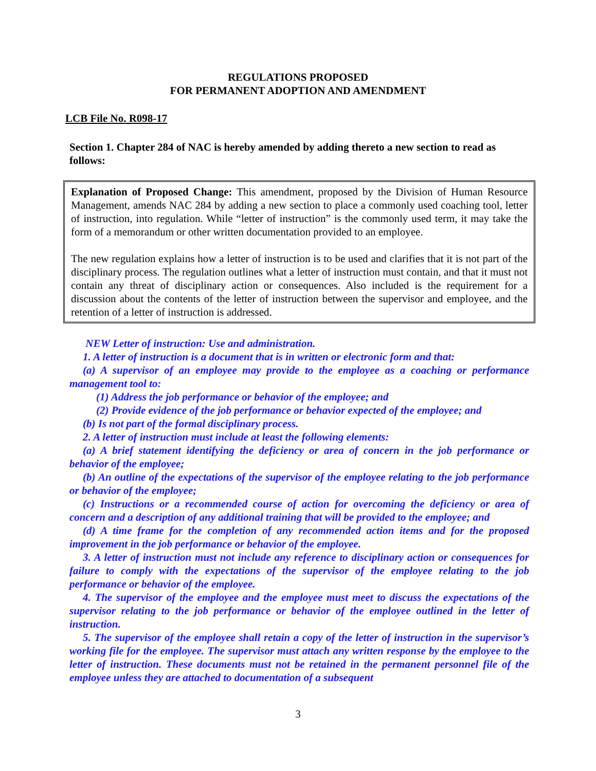REGULATIONS PROPOSED
FOR PERMANENT ADOPTION AND AMENDMENT
LCB File No. R098-17
Section 1. Chapter 284 of NAC is hereby amended by adding thereto a new section to read as follows:
Explanation of Proposed Change: This amendment, proposed by the Division of Human Resource Management, amends NAC 284 by adding a new section to place a commonly used coaching tool, letter of instruction, into regulation. While “letter of instruction” is the commonly used term, it may take the form of a memorandum or other written documentation provided to an employee.
The new regulation explains how a letter of instruction is to be used and clarifies that it is not part of the disciplinary process. The regulation outlines what a letter of instruction must contain, and that it must not contain any threat of disciplinary action or consequences. Also included is the requirement for a discussion about the contents of the letter of instruction between the supervisor and employee, and the retention of a letter of instruction is addressed.
NEW Letter of instruction: Use and administration.
1. A letter of instruction is a document that is in written or electronic form and that:
(a) A supervisor of an employee may provide to the employee as a coaching or performance management tool to:
(1) Address the job performance or behavior of the employee; and
(2) Provide evidence of the job performance or behavior expected of the employee; and
(b) Is not part of the formal disciplinary process.
2. A letter of instruction must include at least the following elements:
(a) A brief statement identifying the deficiency or area of concern in the job performance or behavior of the employee;
(b) An outline of the expectations of the supervisor of the employee relating to the job performance or behavior of the employee;
(c) Instructions or a recommended course of action for overcoming the deficiency or area of concern and a description of any additional training that will be provided to the employee; and
(d) A time frame for the completion of any recommended action items and for the proposed improvement in the job performance or behavior of the employee.
3. A letter of instruction must not include any reference to disciplinary action or consequences for failure to comply with the expectations of the supervisor of the employee relating to the job performance or behavior of the employee.
4. The supervisor of the employee and the employee must meet to discuss the expectations of the supervisor relating to the job performance or behavior of the employee outlined in the letter of instruction.
5. The supervisor of the employee shall retain a copy of the letter of instruction in the supervisor’s working file for the employee. The supervisor must attach any written response by the employee to the letter of instruction. These documents must not be retained in the permanent personnel file of the employee unless they are attached to documentation of a subsequent
3